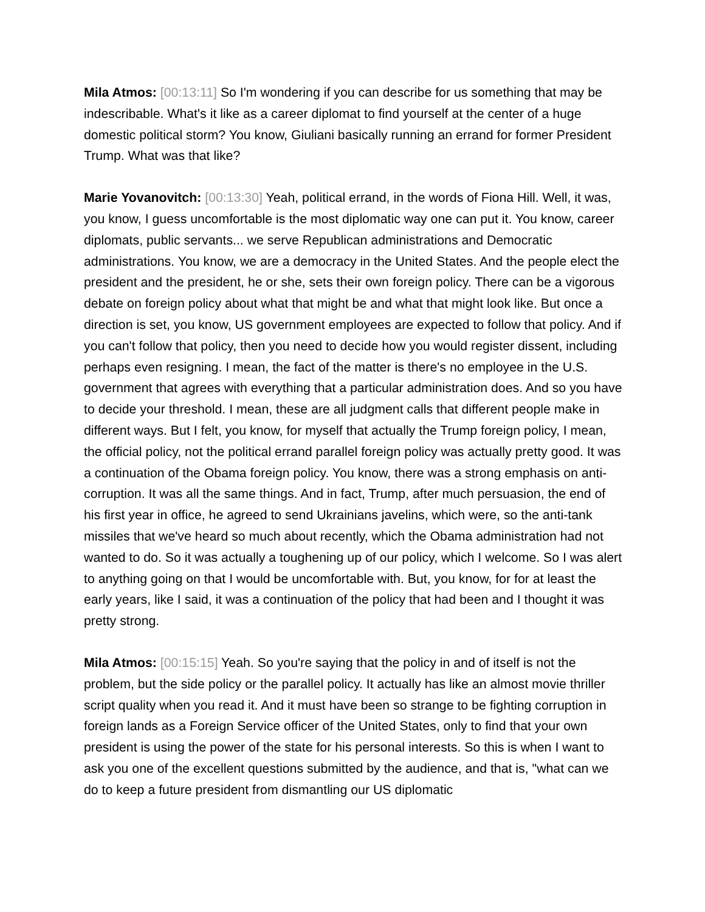Mila Atmos: [00:13:11] So I'm wondering if you can describe for us something that may be indescribable. What's it like as a career diplomat to find yourself at the center of a huge domestic political storm? You know, Giuliani basically running an errand for former President Trump. What was that like?
Marie Yovanovitch: [00:13:30] Yeah, political errand, in the words of Fiona Hill. Well, it was, you know, I guess uncomfortable is the most diplomatic way one can put it. You know, career diplomats, public servants... we serve Republican administrations and Democratic administrations. You know, we are a democracy in the United States. And the people elect the president and the president, he or she, sets their own foreign policy. There can be a vigorous debate on foreign policy about what that might be and what that might look like. But once a direction is set, you know, US government employees are expected to follow that policy. And if you can't follow that policy, then you need to decide how you would register dissent, including perhaps even resigning. I mean, the fact of the matter is there's no employee in the U.S. government that agrees with everything that a particular administration does. And so you have to decide your threshold. I mean, these are all judgment calls that different people make in different ways. But I felt, you know, for myself that actually the Trump foreign policy, I mean, the official policy, not the political errand parallel foreign policy was actually pretty good. It was a continuation of the Obama foreign policy. You know, there was a strong emphasis on anti-corruption. It was all the same things. And in fact, Trump, after much persuasion, the end of his first year in office, he agreed to send Ukrainians javelins, which were, so the anti-tank missiles that we've heard so much about recently, which the Obama administration had not wanted to do. So it was actually a toughening up of our policy, which I welcome. So I was alert to anything going on that I would be uncomfortable with. But, you know, for for at least the early years, like I said, it was a continuation of the policy that had been and I thought it was pretty strong.
Mila Atmos: [00:15:15] Yeah. So you're saying that the policy in and of itself is not the problem, but the side policy or the parallel policy. It actually has like an almost movie thriller script quality when you read it. And it must have been so strange to be fighting corruption in foreign lands as a Foreign Service officer of the United States, only to find that your own president is using the power of the state for his personal interests. So this is when I want to ask you one of the excellent questions submitted by the audience, and that is, "what can we do to keep a future president from dismantling our US diplomatic